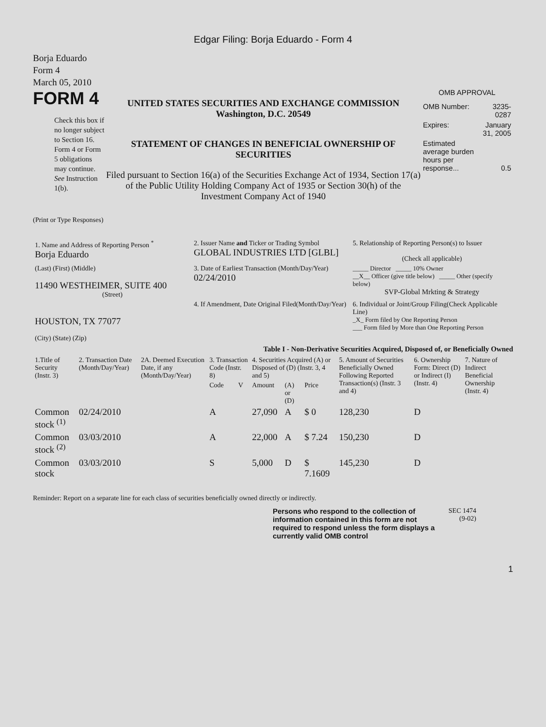Edgar Filing: Borja Eduardo - Form 4
Borja Eduardo
Form 4
March 05, 2010
FORM 4
Check this box if no longer subject to Section 16. Form 4 or Form 5 obligations may continue. See Instruction 1(b).
UNITED STATES SECURITIES AND EXCHANGE COMMISSION
Washington, D.C. 20549
STATEMENT OF CHANGES IN BENEFICIAL OWNERSHIP OF SECURITIES
Filed pursuant to Section 16(a) of the Securities Exchange Act of 1934, Section 17(a) of the Public Utility Holding Company Act of 1935 or Section 30(h) of the Investment Company Act of 1940
OMB APPROVAL
| OMB Number: | 3235-0287 |
| Expires: | January 31, 2005 |
| Estimated average burden hours per response... | 0.5 |
(Print or Type Responses)
| 1. Name and Address of Reporting Person <sup>*</sup> Borja Eduardo | 2. Issuer Name and Ticker or Trading Symbol GLOBAL INDUSTRIES LTD [GLBL] | 5. Relationship of Reporting Person(s) to Issuer (Check all applicable) |
| (Last) (First) (Middle) 11490 WESTHEIMER, SUITE 400 (Street) | 3. Date of Earliest Transaction (Month/Day/Year) 02/24/2010 | _____ Director _____ 10% Owner __X__ Officer (give title below) _____ Other (specify below) SVP-Global Mrkting & Strategy |
| HOUSTON, TX 77077 (City) (State) (Zip) | 4. If Amendment, Date Original Filed(Month/Day/Year) | 6. Individual or Joint/Group Filing(Check Applicable Line) _X_ Form filed by One Reporting Person ___ Form filed by More than One Reporting Person |
Table I - Non-Derivative Securities Acquired, Disposed of, or Beneficially Owned
| 1.Title of Security (Instr. 3) | 2. Transaction Date (Month/Day/Year) | 2A. Deemed Execution Date, if any (Month/Day/Year) | 3. Transaction Code (Instr. 8) | | 4. Securities Acquired (A) or Disposed of (D) (Instr. 3, 4 and 5) | | | 5. Amount of Securities Beneficially Owned Following Reported Transaction(s) (Instr. 3 and 4) | 6. Ownership Form: Direct (D) or Indirect (I) (Instr. 4) | 7. Nature of Indirect Beneficial Ownership (Instr. 4) |
| --- | --- | --- | --- | --- | --- | --- | --- | --- | --- | --- |
| | | | Code | V | Amount | (A) or (D) | Price | | | |
| Common stock <sup>(1)</sup> | 02/24/2010 | | A | | 27,090 | A | $ 0 | 128,230 | D | |
| Common stock <sup>(2)</sup> | 03/03/2010 | | A | | 22,000 | A | $ 7.24 | 150,230 | D | |
| Common stock | 03/03/2010 | | S | | 5,000 | D | $ 7.1609 | 145,230 | D | |
Reminder: Report on a separate line for each class of securities beneficially owned directly or indirectly.
Persons who respond to the collection of information contained in this form are not required to respond unless the form displays a currently valid OMB control
SEC 1474
(9-02)
1